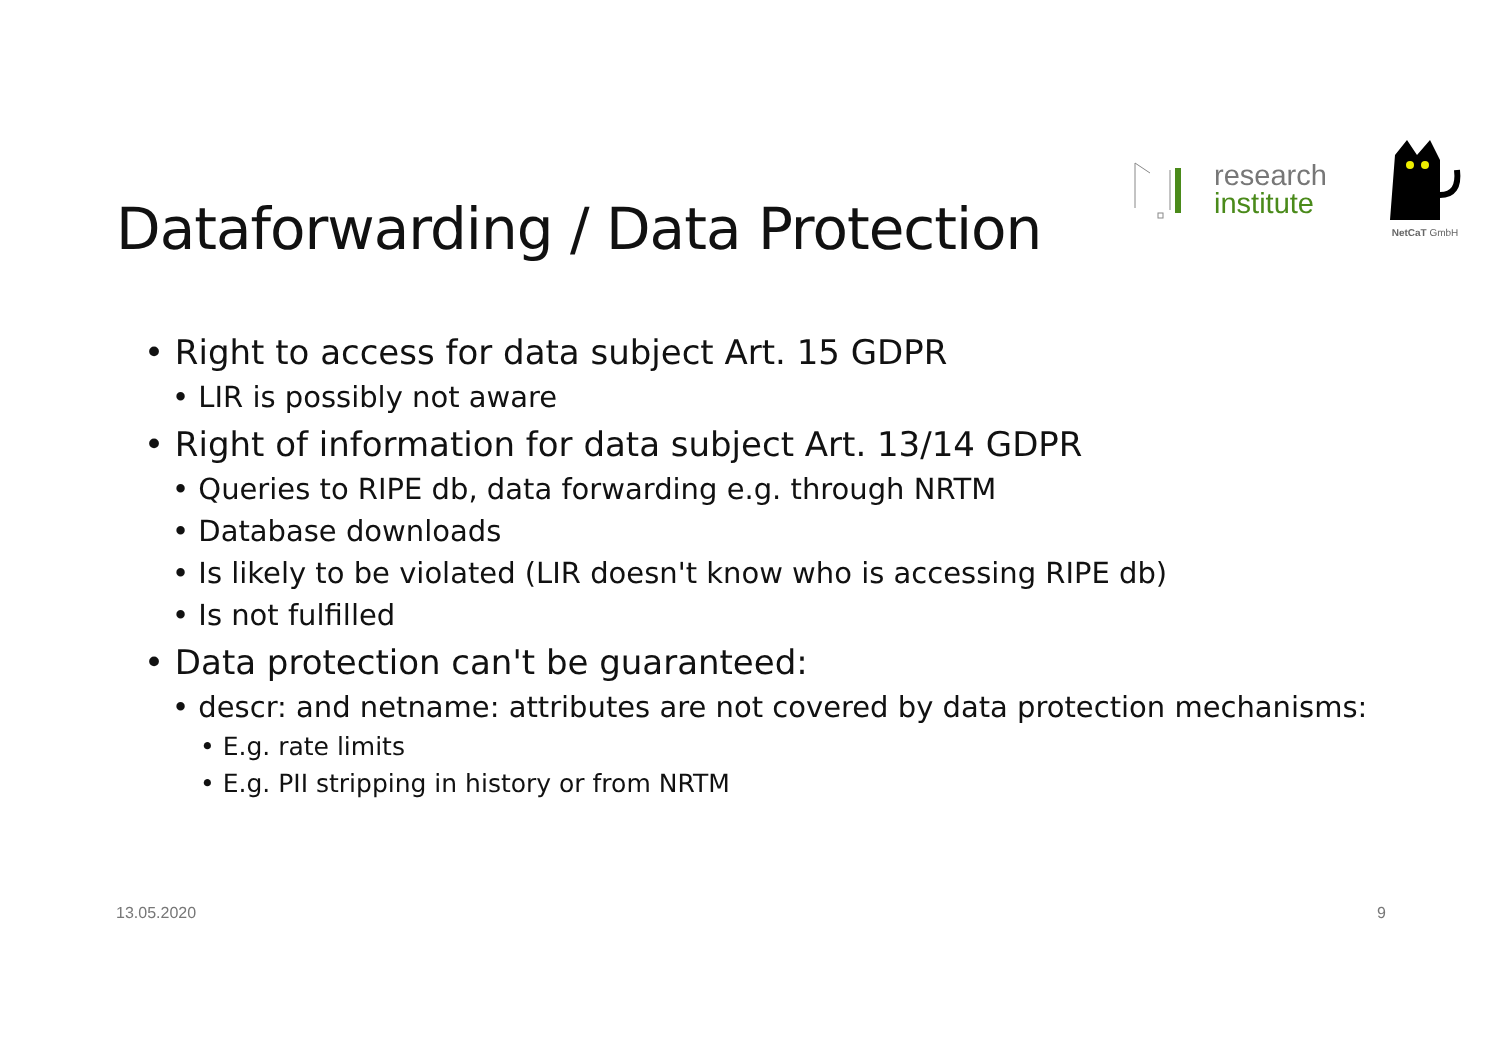Dataforwarding / Data Protection
research
institute
NetCaT GmbH
• Right to access for data subject Art. 15 GDPR
• LIR is possibly not aware
• Right of information for data subject Art. 13/14 GDPR
• Queries to RIPE db, data forwarding e.g. through NRTM
• Database downloads
• Is likely to be violated (LIR doesn't know who is accessing RIPE db)
• Is not fulfilled
• Data protection can't be guaranteed:
• descr: and netname: attributes are not covered by data protection mechanisms:
• E.g. rate limits
• E.g. PII stripping in history or from NRTM
13.05.2020 9